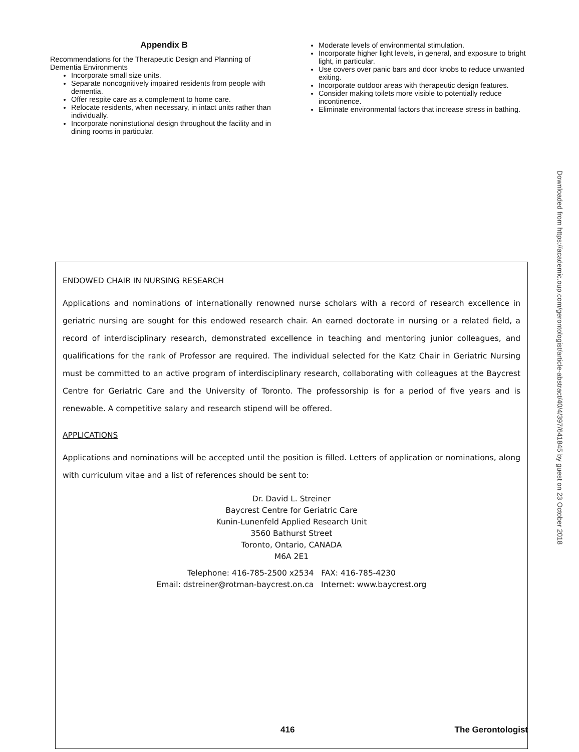Appendix B
Recommendations for the Therapeutic Design and Planning of Dementia Environments
Incorporate small size units.
Separate noncognitively impaired residents from people with dementia.
Offer respite care as a complement to home care.
Relocate residents, when necessary, in intact units rather than individually.
Incorporate noninstutional design throughout the facility and in dining rooms in particular.
Moderate levels of environmental stimulation.
Incorporate higher light levels, in general, and exposure to bright light, in particular.
Use covers over panic bars and door knobs to reduce unwanted exiting.
Incorporate outdoor areas with therapeutic design features.
Consider making toilets more visible to potentially reduce incontinence.
Eliminate environmental factors that increase stress in bathing.
Downloaded from https://academic.oup.com/gerontologist/article-abstract/40/4/397/641845 by guest on 23 October 2018
ENDOWED CHAIR IN NURSING RESEARCH
Applications and nominations of internationally renowned nurse scholars with a record of research excellence in geriatric nursing are sought for this endowed research chair. An earned doctorate in nursing or a related field, a record of interdisciplinary research, demonstrated excellence in teaching and mentoring junior colleagues, and qualifications for the rank of Professor are required. The individual selected for the Katz Chair in Geriatric Nursing must be committed to an active program of interdisciplinary research, collaborating with colleagues at the Baycrest Centre for Geriatric Care and the University of Toronto. The professorship is for a period of five years and is renewable. A competitive salary and research stipend will be offered.
APPLICATIONS
Applications and nominations will be accepted until the position is filled. Letters of application or nominations, along with curriculum vitae and a list of references should be sent to:
Dr. David L. Streiner
Baycrest Centre for Geriatric Care
Kunin-Lunenfeld Applied Research Unit
3560 Bathurst Street
Toronto, Ontario, CANADA
M6A 2E1
Telephone: 416-785-2500 x2534 FAX: 416-785-4230
Email: dstreiner@rotman-baycrest.on.ca Internet: www.baycrest.org
416 The Gerontologist